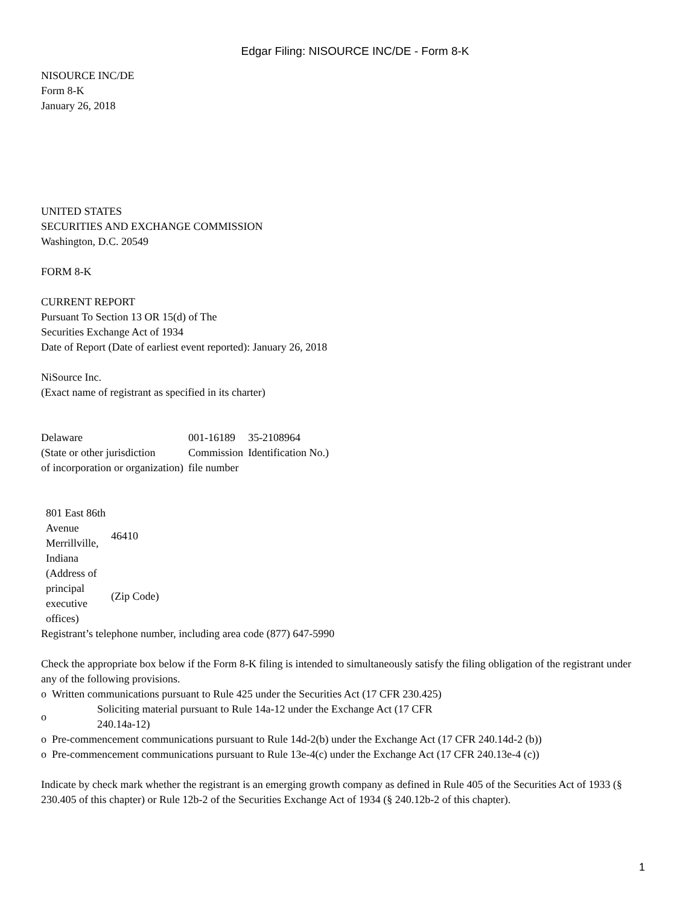Edgar Filing: NISOURCE INC/DE - Form 8-K
NISOURCE INC/DE
Form 8-K
January 26, 2018
UNITED STATES
SECURITIES AND EXCHANGE COMMISSION
Washington, D.C. 20549
FORM 8-K
CURRENT REPORT
Pursuant To Section 13 OR 15(d) of The
Securities Exchange Act of 1934
Date of Report (Date of earliest event reported): January 26, 2018
NiSource Inc.
(Exact name of registrant as specified in its charter)
| Delaware | 001-16189 | 35-2108964 |
| (State or other jurisdiction of incorporation or organization) | Commission file number | Identification No.) |
| 801 East 86th Avenue Merrillville, Indiana | 46410 |
| (Address of principal executive offices) | (Zip Code) |
Registrant’s telephone number, including area code (877) 647-5990
Check the appropriate box below if the Form 8-K filing is intended to simultaneously satisfy the filing obligation of the registrant under any of the following provisions.
o Written communications pursuant to Rule 425 under the Securities Act (17 CFR 230.425)
| o | Soliciting material pursuant to Rule 14a-12 under the Exchange Act (17 CFR 240.14a-12) |
o Pre-commencement communications pursuant to Rule 14d-2(b) under the Exchange Act (17 CFR 240.14d-2 (b))
o Pre-commencement communications pursuant to Rule 13e-4(c) under the Exchange Act (17 CFR 240.13e-4 (c))
Indicate by check mark whether the registrant is an emerging growth company as defined in Rule 405 of the Securities Act of 1933 (§ 230.405 of this chapter) or Rule 12b-2 of the Securities Exchange Act of 1934 (§ 240.12b-2 of this chapter).
1